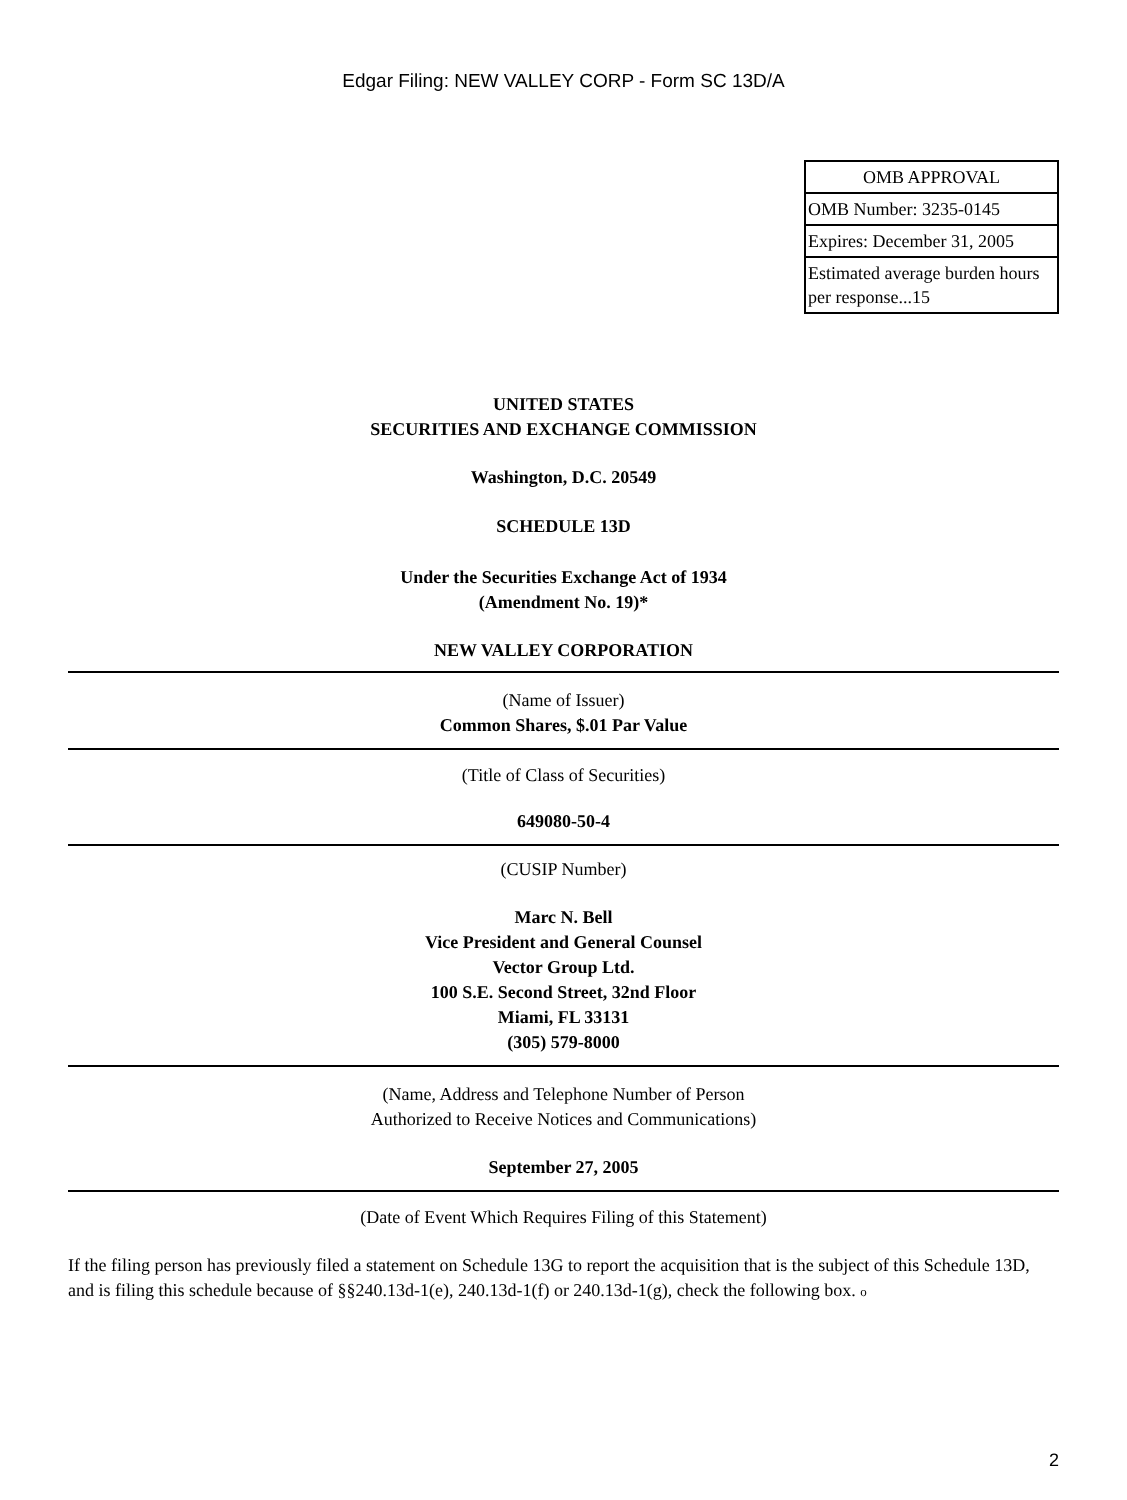Edgar Filing: NEW VALLEY CORP - Form SC 13D/A
| OMB APPROVAL |
| OMB Number: 3235-0145 |
| Expires: December 31, 2005 |
| Estimated average burden hours per response...15 |
UNITED STATES
SECURITIES AND EXCHANGE COMMISSION
Washington, D.C. 20549
SCHEDULE 13D
Under the Securities Exchange Act of 1934
(Amendment No. 19)*
NEW VALLEY CORPORATION
(Name of Issuer)
Common Shares, $.01 Par Value
(Title of Class of Securities)
649080-50-4
(CUSIP Number)
Marc N. Bell
Vice President and General Counsel
Vector Group Ltd.
100 S.E. Second Street, 32nd Floor
Miami, FL 33131
(305) 579-8000
(Name, Address and Telephone Number of Person
Authorized to Receive Notices and Communications)
September 27, 2005
(Date of Event Which Requires Filing of this Statement)
If the filing person has previously filed a statement on Schedule 13G to report the acquisition that is the subject of this Schedule 13D, and is filing this schedule because of §§240.13d-1(e), 240.13d-1(f) or 240.13d-1(g), check the following box. o
2